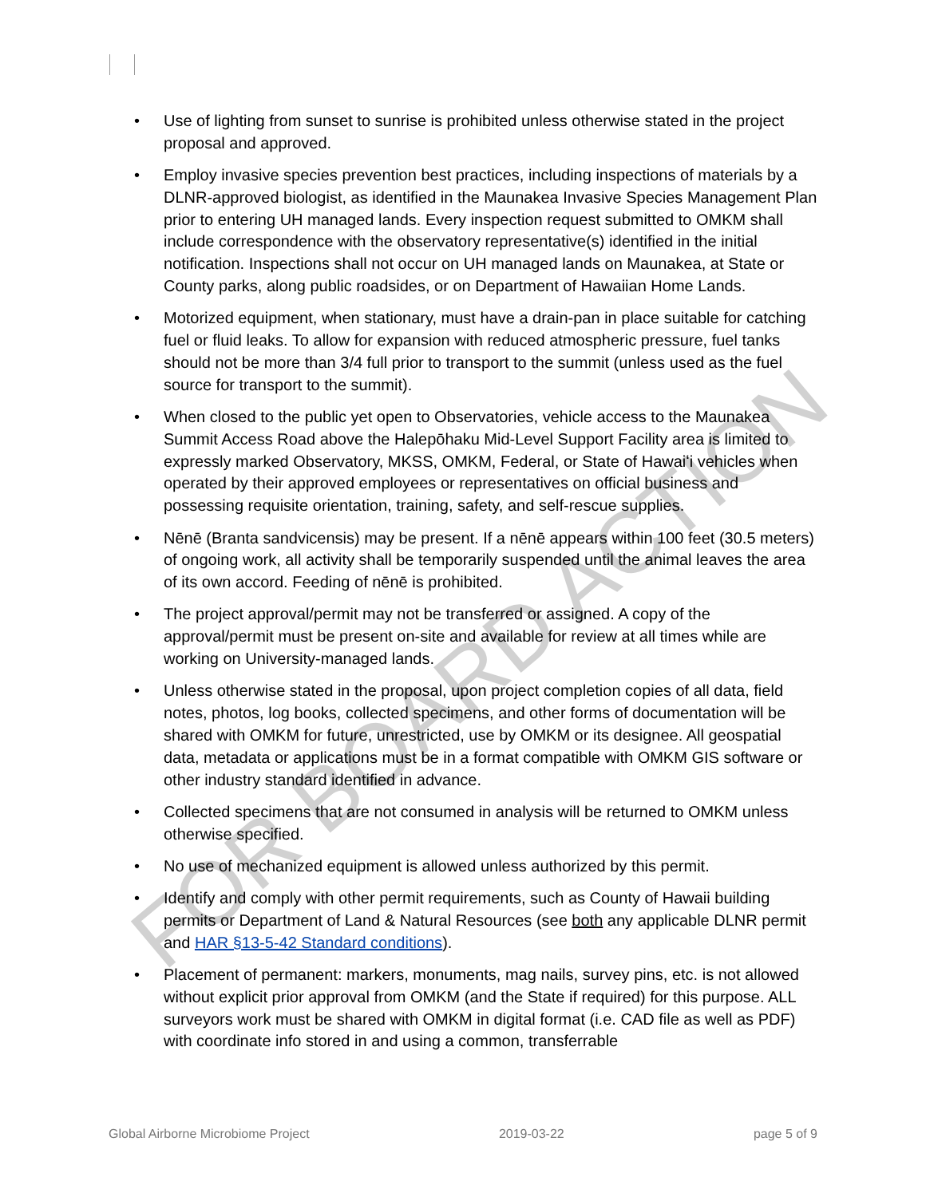FOR BOARD ACTION
• Use of lighting from sunset to sunrise is prohibited unless otherwise stated in the project proposal and approved.
• Employ invasive species prevention best practices, including inspections of materials by a DLNR-approved biologist, as identified in the Maunakea Invasive Species Management Plan prior to entering UH managed lands. Every inspection request submitted to OMKM shall include correspondence with the observatory representative(s) identified in the initial notification. Inspections shall not occur on UH managed lands on Maunakea, at State or County parks, along public roadsides, or on Department of Hawaiian Home Lands.
• Motorized equipment, when stationary, must have a drain-pan in place suitable for catching fuel or fluid leaks. To allow for expansion with reduced atmospheric pressure, fuel tanks should not be more than 3/4 full prior to transport to the summit (unless used as the fuel source for transport to the summit).
• When closed to the public yet open to Observatories, vehicle access to the Maunakea Summit Access Road above the Halepōhaku Mid-Level Support Facility area is limited to expressly marked Observatory, MKSS, OMKM, Federal, or State of Hawaiʻi vehicles when operated by their approved employees or representatives on official business and possessing requisite orientation, training, safety, and self-rescue supplies.
• Nēnē (Branta sandvicensis) may be present. If a nēnē appears within 100 feet (30.5 meters) of ongoing work, all activity shall be temporarily suspended until the animal leaves the area of its own accord. Feeding of nēnē is prohibited.
• The project approval/permit may not be transferred or assigned. A copy of the approval/permit must be present on-site and available for review at all times while are working on University-managed lands.
• Unless otherwise stated in the proposal, upon project completion copies of all data, field notes, photos, log books, collected specimens, and other forms of documentation will be shared with OMKM for future, unrestricted, use by OMKM or its designee. All geospatial data, metadata or applications must be in a format compatible with OMKM GIS software or other industry standard identified in advance.
• Collected specimens that are not consumed in analysis will be returned to OMKM unless otherwise specified.
• No use of mechanized equipment is allowed unless authorized by this permit.
• Identify and comply with other permit requirements, such as County of Hawaii building permits or Department of Land & Natural Resources (see both any applicable DLNR permit and HAR §13-5-42 Standard conditions).
• Placement of permanent: markers, monuments, mag nails, survey pins, etc. is not allowed without explicit prior approval from OMKM (and the State if required) for this purpose. ALL surveyors work must be shared with OMKM in digital format (i.e. CAD file as well as PDF) with coordinate info stored in and using a common, transferrable
Global Airborne Microbiome Project 2019-03-22 page 5 of 9